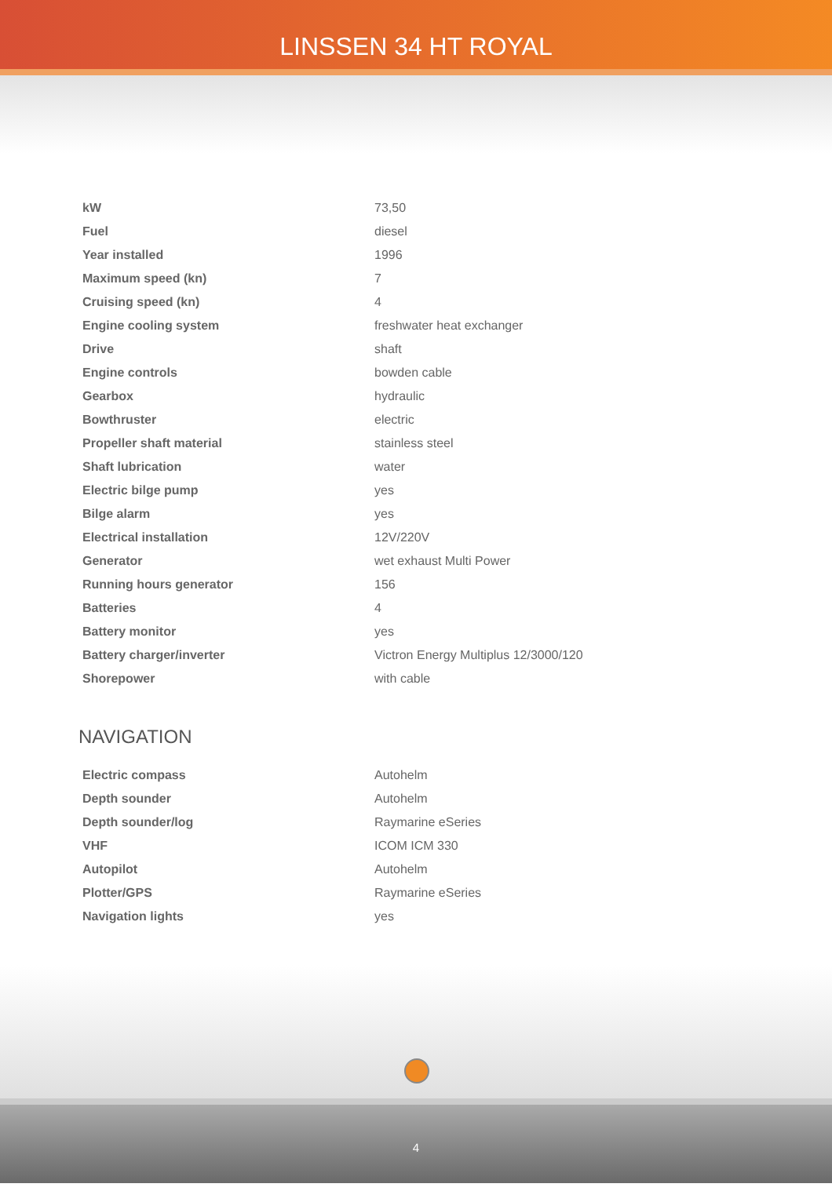LINSSEN 34 HT ROYAL
| kW | 73,50 |
| Fuel | diesel |
| Year installed | 1996 |
| Maximum speed (kn) | 7 |
| Cruising speed (kn) | 4 |
| Engine cooling system | freshwater heat exchanger |
| Drive | shaft |
| Engine controls | bowden cable |
| Gearbox | hydraulic |
| Bowthruster | electric |
| Propeller shaft material | stainless steel |
| Shaft lubrication | water |
| Electric bilge pump | yes |
| Bilge alarm | yes |
| Electrical installation | 12V/220V |
| Generator | wet exhaust Multi Power |
| Running hours generator | 156 |
| Batteries | 4 |
| Battery monitor | yes |
| Battery charger/inverter | Victron Energy Multiplus 12/3000/120 |
| Shorepower | with cable |
NAVIGATION
| Electric compass | Autohelm |
| Depth sounder | Autohelm |
| Depth sounder/log | Raymarine eSeries |
| VHF | ICOM ICM 330 |
| Autopilot | Autohelm |
| Plotter/GPS | Raymarine eSeries |
| Navigation lights | yes |
4